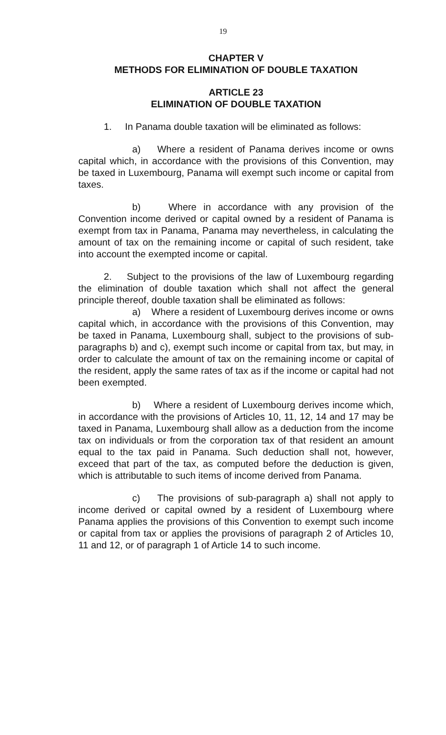19
CHAPTER V
METHODS FOR ELIMINATION OF DOUBLE TAXATION
ARTICLE 23
ELIMINATION OF DOUBLE TAXATION
1. In Panama double taxation will be eliminated as follows:
a) Where a resident of Panama derives income or owns capital which, in accordance with the provisions of this Convention, may be taxed in Luxembourg, Panama will exempt such income or capital from taxes.
b) Where in accordance with any provision of the Convention income derived or capital owned by a resident of Panama is exempt from tax in Panama, Panama may nevertheless, in calculating the amount of tax on the remaining income or capital of such resident, take into account the exempted income or capital.
2. Subject to the provisions of the law of Luxembourg regarding the elimination of double taxation which shall not affect the general principle thereof, double taxation shall be eliminated as follows:
a) Where a resident of Luxembourg derives income or owns capital which, in accordance with the provisions of this Convention, may be taxed in Panama, Luxembourg shall, subject to the provisions of sub-paragraphs b) and c), exempt such income or capital from tax, but may, in order to calculate the amount of tax on the remaining income or capital of the resident, apply the same rates of tax as if the income or capital had not been exempted.
b) Where a resident of Luxembourg derives income which, in accordance with the provisions of Articles 10, 11, 12, 14 and 17 may be taxed in Panama, Luxembourg shall allow as a deduction from the income tax on individuals or from the corporation tax of that resident an amount equal to the tax paid in Panama. Such deduction shall not, however, exceed that part of the tax, as computed before the deduction is given, which is attributable to such items of income derived from Panama.
c) The provisions of sub-paragraph a) shall not apply to income derived or capital owned by a resident of Luxembourg where Panama applies the provisions of this Convention to exempt such income or capital from tax or applies the provisions of paragraph 2 of Articles 10, 11 and 12, or of paragraph 1 of Article 14 to such income.